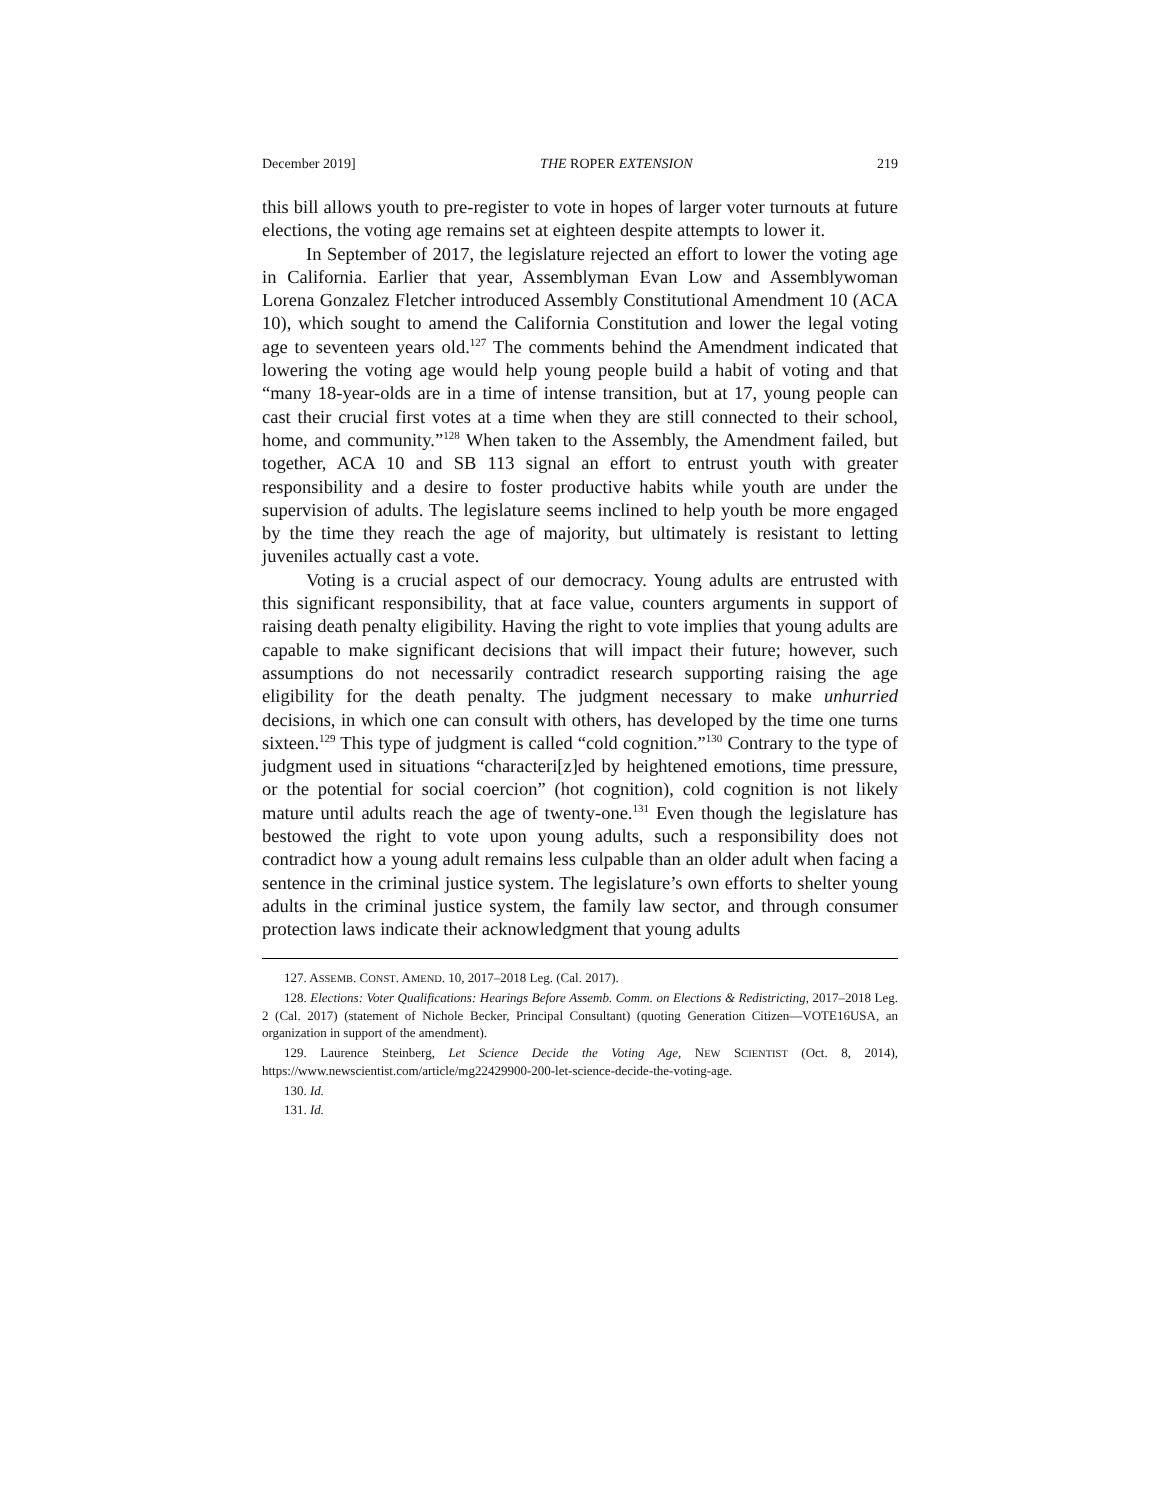December 2019] THE ROPER EXTENSION 219
this bill allows youth to pre-register to vote in hopes of larger voter turnouts at future elections, the voting age remains set at eighteen despite attempts to lower it.
In September of 2017, the legislature rejected an effort to lower the voting age in California. Earlier that year, Assemblyman Evan Low and Assemblywoman Lorena Gonzalez Fletcher introduced Assembly Constitutional Amendment 10 (ACA 10), which sought to amend the California Constitution and lower the legal voting age to seventeen years old.<sup>127</sup> The comments behind the Amendment indicated that lowering the voting age would help young people build a habit of voting and that “many 18-year-olds are in a time of intense transition, but at 17, young people can cast their crucial first votes at a time when they are still connected to their school, home, and community.”<sup>128</sup> When taken to the Assembly, the Amendment failed, but together, ACA 10 and SB 113 signal an effort to entrust youth with greater responsibility and a desire to foster productive habits while youth are under the supervision of adults. The legislature seems inclined to help youth be more engaged by the time they reach the age of majority, but ultimately is resistant to letting juveniles actually cast a vote.
Voting is a crucial aspect of our democracy. Young adults are entrusted with this significant responsibility, that at face value, counters arguments in support of raising death penalty eligibility. Having the right to vote implies that young adults are capable to make significant decisions that will impact their future; however, such assumptions do not necessarily contradict research supporting raising the age eligibility for the death penalty. The judgment necessary to make unhurried decisions, in which one can consult with others, has developed by the time one turns sixteen.<sup>129</sup> This type of judgment is called “cold cognition.”<sup>130</sup> Contrary to the type of judgment used in situations “characteri[z]ed by heightened emotions, time pressure, or the potential for social coercion” (hot cognition), cold cognition is not likely mature until adults reach the age of twenty-one.<sup>131</sup> Even though the legislature has bestowed the right to vote upon young adults, such a responsibility does not contradict how a young adult remains less culpable than an older adult when facing a sentence in the criminal justice system. The legislature’s own efforts to shelter young adults in the criminal justice system, the family law sector, and through consumer protection laws indicate their acknowledgment that young adults
127. ASSEMB. CONST. AMEND. 10, 2017–2018 Leg. (Cal. 2017).
128. Elections: Voter Qualifications: Hearings Before Assemb. Comm. on Elections & Redistricting, 2017–2018 Leg. 2 (Cal. 2017) (statement of Nichole Becker, Principal Consultant) (quoting Generation Citizen—VOTE16USA, an organization in support of the amendment).
129. Laurence Steinberg, Let Science Decide the Voting Age, NEW SCIENTIST (Oct. 8, 2014), https://www.newscientist.com/article/mg22429900-200-let-science-decide-the-voting-age.
130. Id.
131. Id.